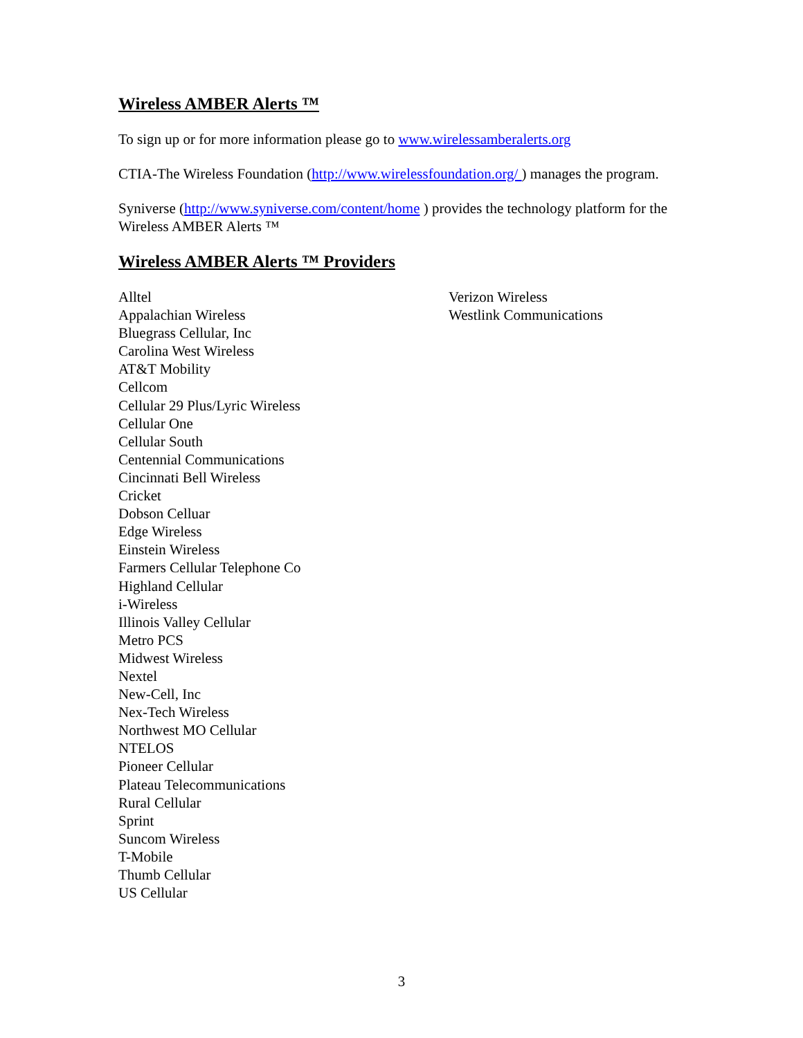Wireless AMBER Alerts ™
To sign up or for more information please go to www.wirelessamberalerts.org
CTIA-The Wireless Foundation (http://www.wirelessfoundation.org/ ) manages the program.
Syniverse (http://www.syniverse.com/content/home ) provides the technology platform for the Wireless AMBER Alerts ™
Wireless AMBER Alerts ™ Providers
Alltel
Appalachian Wireless
Bluegrass Cellular, Inc
Carolina West Wireless
AT&T Mobility
Cellcom
Cellular 29 Plus/Lyric Wireless
Cellular One
Cellular South
Centennial Communications
Cincinnati Bell Wireless
Cricket
Dobson Celluar
Edge Wireless
Einstein Wireless
Farmers Cellular Telephone Co
Highland Cellular
i-Wireless
Illinois Valley Cellular
Metro PCS
Midwest Wireless
Nextel
New-Cell, Inc
Nex-Tech Wireless
Northwest MO Cellular
NTELOS
Pioneer Cellular
Plateau Telecommunications
Rural Cellular
Sprint
Suncom Wireless
T-Mobile
Thumb Cellular
US Cellular
Verizon Wireless
Westlink Communications
3